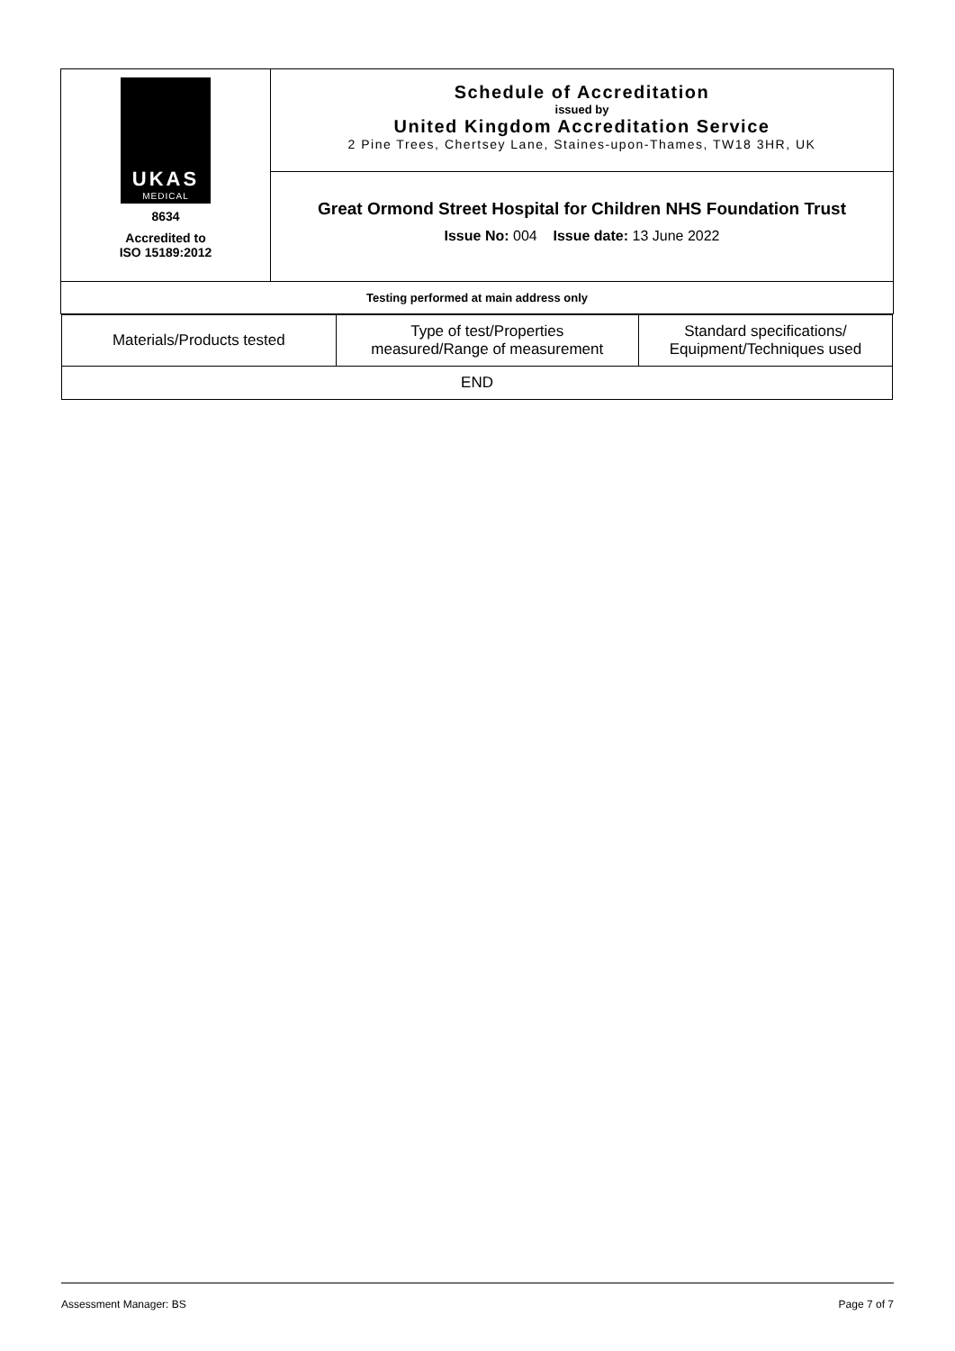| UKAS MEDICAL 8634 Accredited to ISO 15189:2012 | Schedule of Accreditation issued by United Kingdom Accreditation Service 2 Pine Trees, Chertsey Lane, Staines-upon-Thames, TW18 3HR, UK |
| | Great Ormond Street Hospital for Children NHS Foundation Trust Issue No: 004 Issue date: 13 June 2022 |
| Testing performed at main address only | |
| Materials/Products tested | Type of test/Properties measured/Range of measurement | Standard specifications/ Equipment/Techniques used |
| END | | |
Assessment Manager: BS Page 7 of 7